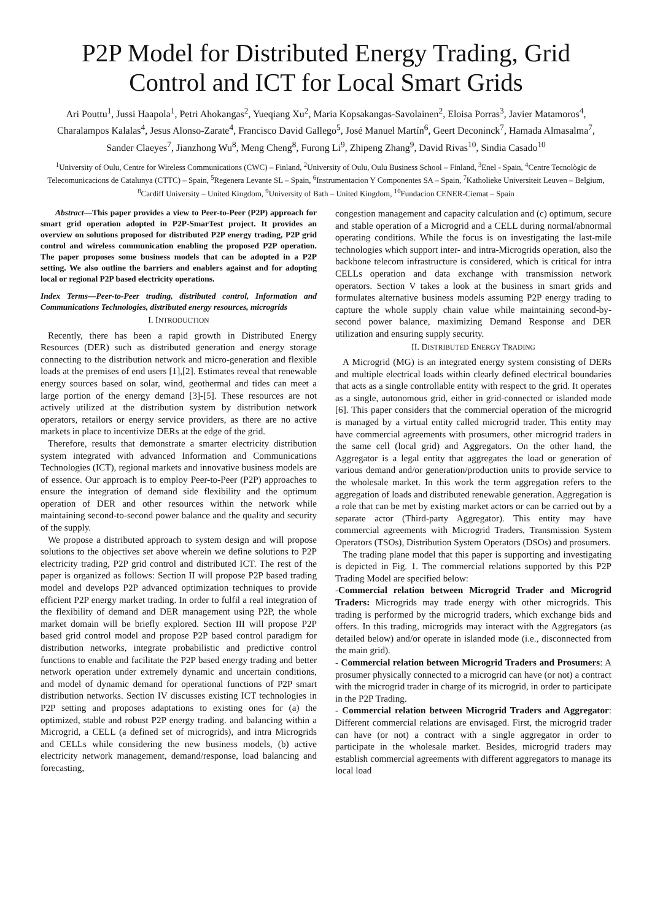P2P Model for Distributed Energy Trading, Grid Control and ICT for Local Smart Grids
Ari Pouttu<sup>1</sup>, Jussi Haapola<sup>1</sup>, Petri Ahokangas<sup>2</sup>, Yueqiang Xu<sup>2</sup>, Maria Kopsakangas-Savolainen<sup>2</sup>, Eloisa Porras<sup>3</sup>, Javier Matamoros<sup>4</sup>, Charalampos Kalalas<sup>4</sup>, Jesus Alonso-Zarate<sup>4</sup>, Francisco David Gallego<sup>5</sup>, José Manuel Martín<sup>6</sup>, Geert Deconinck<sup>7</sup>, Hamada Almasalma<sup>7</sup>, Sander Claeyes<sup>7</sup>, Jianzhong Wu<sup>8</sup>, Meng Cheng<sup>8</sup>, Furong Li<sup>9</sup>, Zhipeng Zhang<sup>9</sup>, David Rivas<sup>10</sup>, Sindia Casado<sup>10</sup>
<sup>1</sup> University of Oulu, Centre for Wireless Communications (CWC) – Finland, <sup>2</sup>University of Oulu, Oulu Business School – Finland, <sup>3</sup>Enel - Spain, <sup>4</sup>Centre Tecnològic de Telecomunicacions de Catalunya (CTTC) – Spain, <sup>5</sup>Regenera Levante SL – Spain, <sup>6</sup>Instrumentacion Y Componentes SA – Spain, <sup>7</sup>Katholieke Universiteit Leuven – Belgium, <sup>8</sup>Cardiff University – United Kingdom, <sup>9</sup>University of Bath – United Kingdom, <sup>10</sup>Fundacion CENER-Ciemat – Spain
Abstract—This paper provides a view to Peer-to-Peer (P2P) approach for smart grid operation adopted in P2P-SmarTest project. It provides an overview on solutions proposed for distributed P2P energy trading, P2P grid control and wireless communication enabling the proposed P2P operation. The paper proposes some business models that can be adopted in a P2P setting. We also outline the barriers and enablers against and for adopting local or regional P2P based electricity operations.
Index Terms—Peer-to-Peer trading, distributed control, Information and Communications Technologies, distributed energy resources, microgrids
I. INTRODUCTION
Recently, there has been a rapid growth in Distributed Energy Resources (DER) such as distributed generation and energy storage connecting to the distribution network and micro-generation and flexible loads at the premises of end users [1],[2]. Estimates reveal that renewable energy sources based on solar, wind, geothermal and tides can meet a large portion of the energy demand [3]-[5]. These resources are not actively utilized at the distribution system by distribution network operators, retailors or energy service providers, as there are no active markets in place to incentivize DERs at the edge of the grid.
Therefore, results that demonstrate a smarter electricity distribution system integrated with advanced Information and Communications Technologies (ICT), regional markets and innovative business models are of essence. Our approach is to employ Peer-to-Peer (P2P) approaches to ensure the integration of demand side flexibility and the optimum operation of DER and other resources within the network while maintaining second-to-second power balance and the quality and security of the supply.
We propose a distributed approach to system design and will propose solutions to the objectives set above wherein we define solutions to P2P electricity trading, P2P grid control and distributed ICT. The rest of the paper is organized as follows: Section II will propose P2P based trading model and develops P2P advanced optimization techniques to provide efficient P2P energy market trading. In order to fulfil a real integration of the flexibility of demand and DER management using P2P, the whole market domain will be briefly explored. Section III will propose P2P based grid control model and propose P2P based control paradigm for distribution networks, integrate probabilistic and predictive control functions to enable and facilitate the P2P based energy trading and better network operation under extremely dynamic and uncertain conditions, and model of dynamic demand for operational functions of P2P smart distribution networks. Section IV discusses existing ICT technologies in P2P setting and proposes adaptations to existing ones for (a) the optimized, stable and robust P2P energy trading. and balancing within a Microgrid, a CELL (a defined set of microgrids), and intra Microgrids and CELLs while considering the new business models, (b) active electricity network management, demand/response, load balancing and forecasting,
congestion management and capacity calculation and (c) optimum, secure and stable operation of a Microgrid and a CELL during normal/abnormal operating conditions. While the focus is on investigating the last-mile technologies which support inter- and intra-Microgrids operation, also the backbone telecom infrastructure is considered, which is critical for intra CELLs operation and data exchange with transmission network operators. Section V takes a look at the business in smart grids and formulates alternative business models assuming P2P energy trading to capture the whole supply chain value while maintaining second-by-second power balance, maximizing Demand Response and DER utilization and ensuring supply security.
II. DISTRIBUTED ENERGY TRADING
A Microgrid (MG) is an integrated energy system consisting of DERs and multiple electrical loads within clearly defined electrical boundaries that acts as a single controllable entity with respect to the grid. It operates as a single, autonomous grid, either in grid-connected or islanded mode [6]. This paper considers that the commercial operation of the microgrid is managed by a virtual entity called microgrid trader. This entity may have commercial agreements with prosumers, other microgrid traders in the same cell (local grid) and Aggregators. On the other hand, the Aggregator is a legal entity that aggregates the load or generation of various demand and/or generation/production units to provide service to the wholesale market. In this work the term aggregation refers to the aggregation of loads and distributed renewable generation. Aggregation is a role that can be met by existing market actors or can be carried out by a separate actor (Third-party Aggregator). This entity may have commercial agreements with Microgrid Traders, Transmission System Operators (TSOs), Distribution System Operators (DSOs) and prosumers.
The trading plane model that this paper is supporting and investigating is depicted in Fig. 1. The commercial relations supported by this P2P Trading Model are specified below:
-Commercial relation between Microgrid Trader and Microgrid Traders: Microgrids may trade energy with other microgrids. This trading is performed by the microgrid traders, which exchange bids and offers. In this trading, microgrids may interact with the Aggregators (as detailed below) and/or operate in islanded mode (i.e., disconnected from the main grid).
- Commercial relation between Microgrid Traders and Prosumers: A prosumer physically connected to a microgrid can have (or not) a contract with the microgrid trader in charge of its microgrid, in order to participate in the P2P Trading.
- Commercial relation between Microgrid Traders and Aggregator: Different commercial relations are envisaged. First, the microgrid trader can have (or not) a contract with a single aggregator in order to participate in the wholesale market. Besides, microgrid traders may establish commercial agreements with different aggregators to manage its local load